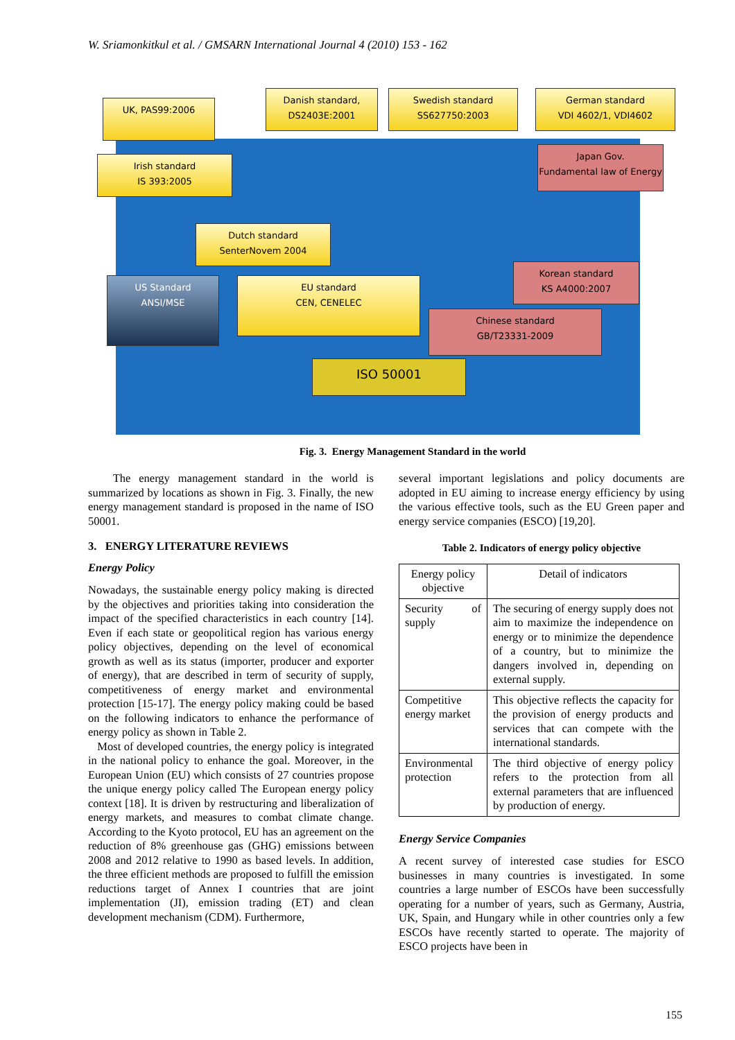W. Sriamonkitkul et al. / GMSARN International Journal 4 (2010) 153 - 162
UK, PAS99:2006
Danish standard,
DS2403E:2001
Swedish standard
SS627750:2003
German standard
VDI 4602/1, VDI4602
Irish standard
IS 393:2005
Japan Gov.
Fundamental law of Energy
Dutch standard
SenterNovem 2004
US Standard
ANSI/MSE
EU standard
CEN, CENELEC
Korean standard
KS A4000:2007
Chinese standard
GB/T23331-2009
ISO 50001
Fig. 3. Energy Management Standard in the world
The energy management standard in the world is summarized by locations as shown in Fig. 3. Finally, the new energy management standard is proposed in the name of ISO 50001.
3. ENERGY LITERATURE REVIEWS
Energy Policy
Nowadays, the sustainable energy policy making is directed by the objectives and priorities taking into consideration the impact of the specified characteristics in each country [14]. Even if each state or geopolitical region has various energy policy objectives, depending on the level of economical growth as well as its status (importer, producer and exporter of energy), that are described in term of security of supply, competitiveness of energy market and environmental protection [15-17]. The energy policy making could be based on the following indicators to enhance the performance of energy policy as shown in Table 2.
Most of developed countries, the energy policy is integrated in the national policy to enhance the goal. Moreover, in the European Union (EU) which consists of 27 countries propose the unique energy policy called The European energy policy context [18]. It is driven by restructuring and liberalization of energy markets, and measures to combat climate change. According to the Kyoto protocol, EU has an agreement on the reduction of 8% greenhouse gas (GHG) emissions between 2008 and 2012 relative to 1990 as based levels. In addition, the three efficient methods are proposed to fulfill the emission reductions target of Annex I countries that are joint implementation (JI), emission trading (ET) and clean development mechanism (CDM). Furthermore,
several important legislations and policy documents are adopted in EU aiming to increase energy efficiency by using the various effective tools, such as the EU Green paper and energy service companies (ESCO) [19,20].
Table 2. Indicators of energy policy objective
| Energy policy objective | Detail of indicators |
| Security of supply | The securing of energy supply does not aim to maximize the independence on energy or to minimize the dependence of a country, but to minimize the dangers involved in, depending on external supply. |
| Competitive energy market | This objective reflects the capacity for the provision of energy products and services that can compete with the international standards. |
| Environmental protection | The third objective of energy policy refers to the protection from all external parameters that are influenced by production of energy. |
Energy Service Companies
A recent survey of interested case studies for ESCO businesses in many countries is investigated. In some countries a large number of ESCOs have been successfully operating for a number of years, such as Germany, Austria, UK, Spain, and Hungary while in other countries only a few ESCOs have recently started to operate. The majority of ESCO projects have been in
155